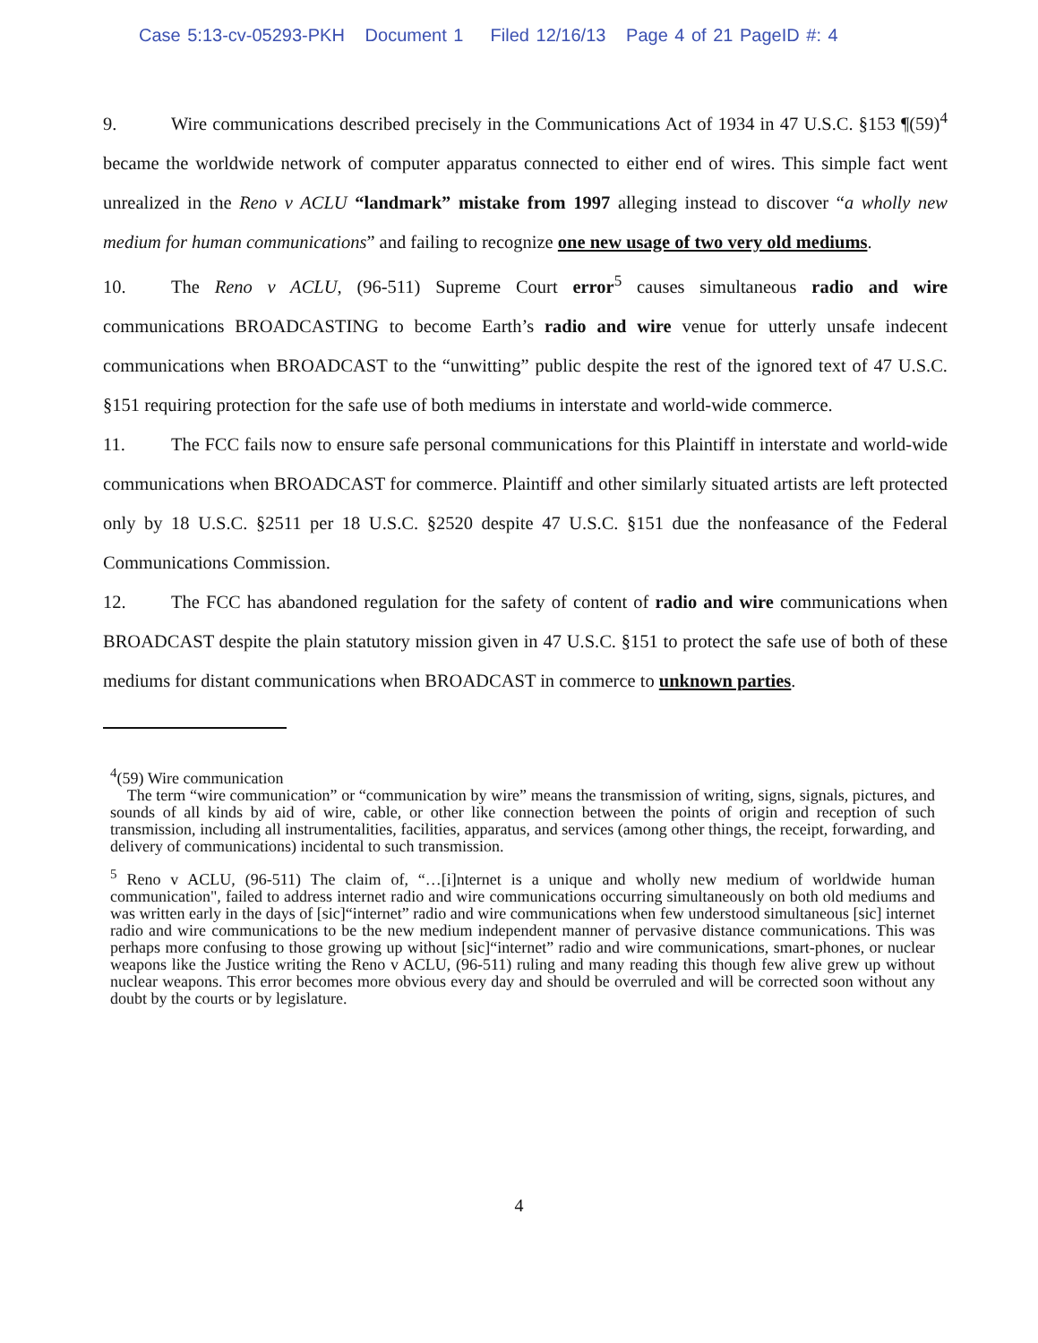Case 5:13-cv-05293-PKH Document 1 Filed 12/16/13 Page 4 of 21 PageID #: 4
9. Wire communications described precisely in the Communications Act of 1934 in 47 U.S.C. §153 ¶(59)<sup>4</sup> became the worldwide network of computer apparatus connected to either end of wires. This simple fact went unrealized in the Reno v ACLU “landmark” mistake from 1997 alleging instead to discover “a wholly new medium for human communications” and failing to recognize one new usage of two very old mediums.
10. The Reno v ACLU, (96-511) Supreme Court error<sup>5</sup> causes simultaneous radio and wire communications BROADCASTING to become Earth’s radio and wire venue for utterly unsafe indecent communications when BROADCAST to the “unwitting” public despite the rest of the ignored text of 47 U.S.C. §151 requiring protection for the safe use of both mediums in interstate and world-wide commerce.
11. The FCC fails now to ensure safe personal communications for this Plaintiff in interstate and world-wide communications when BROADCAST for commerce. Plaintiff and other similarly situated artists are left protected only by 18 U.S.C. §2511 per 18 U.S.C. §2520 despite 47 U.S.C. §151 due the nonfeasance of the Federal Communications Commission.
12. The FCC has abandoned regulation for the safety of content of radio and wire communications when BROADCAST despite the plain statutory mission given in 47 U.S.C. §151 to protect the safe use of both of these mediums for distant communications when BROADCAST in commerce to unknown parties.
<sup>4</sup> (59) Wire communication
The term “wire communication” or “communication by wire” means the transmission of writing, signs, signals, pictures, and sounds of all kinds by aid of wire, cable, or other like connection between the points of origin and reception of such transmission, including all instrumentalities, facilities, apparatus, and services (among other things, the receipt, forwarding, and delivery of communications) incidental to such transmission.
<sup>5</sup> Reno v ACLU, (96-511) The claim of, “…[i]nternet is a unique and wholly new medium of worldwide human communication", failed to address internet radio and wire communications occurring simultaneously on both old mediums and was written early in the days of [sic]“internet” radio and wire communications when few understood simultaneous [sic] internet radio and wire communications to be the new medium independent manner of pervasive distance communications. This was perhaps more confusing to those growing up without [sic]“internet” radio and wire communications, smart-phones, or nuclear weapons like the Justice writing the Reno v ACLU, (96-511) ruling and many reading this though few alive grew up without nuclear weapons. This error becomes more obvious every day and should be overruled and will be corrected soon without any doubt by the courts or by legislature.
4